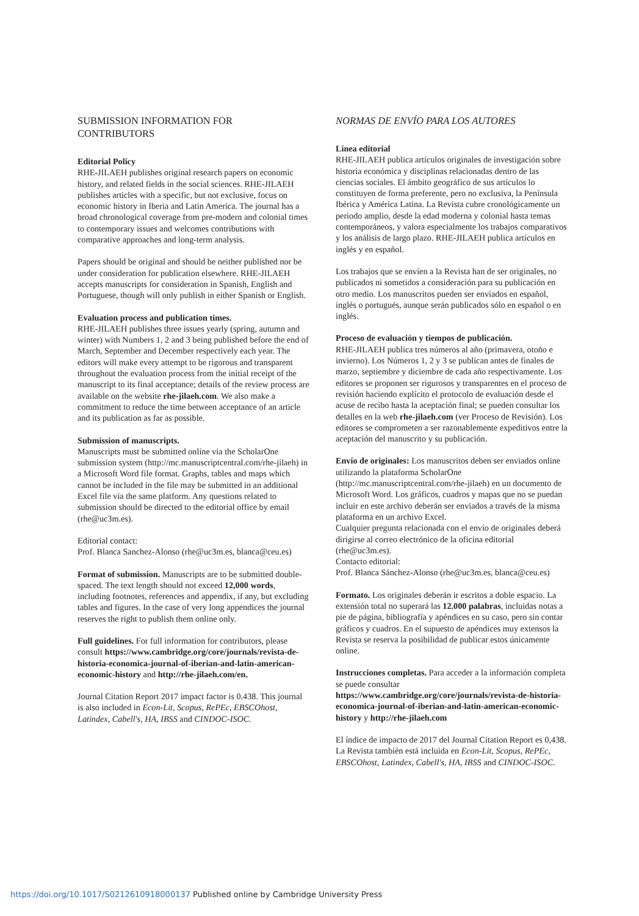SUBMISSION INFORMATION FOR CONTRIBUTORS
Editorial Policy
RHE-JILAEH publishes original research papers on economic history, and related fields in the social sciences. RHE-JILAEH publishes articles with a specific, but not exclusive, focus on economic history in Iberia and Latin America. The journal has a broad chronological coverage from pre-modern and colonial times to contemporary issues and welcomes contributions with comparative approaches and long-term analysis.
Papers should be original and should be neither published nor be under consideration for publication elsewhere. RHE-JILAEH accepts manuscripts for consideration in Spanish, English and Portuguese, though will only publish in either Spanish or English.
Evaluation process and publication times.
RHE-JILAEH publishes three issues yearly (spring, autumn and winter) with Numbers 1, 2 and 3 being published before the end of March, September and December respectively each year. The editors will make every attempt to be rigorous and transparent throughout the evaluation process from the initial receipt of the manuscript to its final acceptance; details of the review process are available on the website rhe-jilaeh.com. We also make a commitment to reduce the time between acceptance of an article and its publication as far as possible.
Submission of manuscripts.
Manuscripts must be submitted online via the ScholarOne submission system (http://mc.manuscriptcentral.com/rhe-jilaeh) in a Microsoft Word file format. Graphs, tables and maps which cannot be included in the file may be submitted in an additional Excel file via the same platform. Any questions related to submission should be directed to the editorial office by email (rhe@uc3m.es).
Editorial contact:
Prof. Blanca Sanchez-Alonso (rhe@uc3m.es, blanca@ceu.es)
Format of submission. Manuscripts are to be submitted double-spaced. The text length should not exceed 12,000 words, including footnotes, references and appendix, if any, but excluding tables and figures. In the case of very long appendices the journal reserves the right to publish them online only.
Full guidelines. For full information for contributors, please consult https://www.cambridge.org/core/journals/revista-de-historia-economica-journal-of-iberian-and-latin-american-economic-history and http://rhe-jilaeh.com/en.
Journal Citation Report 2017 impact factor is 0.438. This journal is also included in Econ-Lit, Scopus, RePEc, EBSCOhost, Latindex, Cabell's, HA, IBSS and CINDOC-ISOC.
NORMAS DE ENVÍO PARA LOS AUTORES
Línea editorial
RHE-JILAEH publica artículos originales de investigación sobre historia económica y disciplinas relacionadas dentro de las ciencias sociales. El ámbito geográfico de sus artículos lo constituyen de forma preferente, pero no exclusiva, la Península Ibérica y América Latina. La Revista cubre cronológicamente un periodo amplio, desde la edad moderna y colonial hasta temas contemporáneos, y valora especialmente los trabajos comparativos y los análisis de largo plazo. RHE-JILAEH publica artículos en inglés y en español.
Los trabajos que se envíen a la Revista han de ser originales, no publicados ni sometidos a consideración para su publicación en otro medio. Los manuscritos pueden ser enviados en español, inglés o portugués, aunque serán publicados sólo en español o en inglés.
Proceso de evaluación y tiempos de publicación.
RHE-JILAEH publica tres números al año (primavera, otoño e invierno). Los Números 1, 2 y 3 se publican antes de finales de marzo, septiembre y diciembre de cada año respectivamente. Los editores se proponen ser rigurosos y transparentes en el proceso de revisión haciendo explícito el protocolo de evaluación desde el acuse de recibo hasta la aceptación final; se pueden consultar los detalles en la web rhe-jilaeh.com (ver Proceso de Revisión). Los editores se comprometen a ser razonablemente expeditivos entre la aceptación del manuscrito y su publicación.
Envío de originales: Los manuscritos deben ser enviados online utilizando la plataforma ScholarOne (http://mc.manuscriptcentral.com/rhe-jilaeh) en un documento de Microsoft Word. Los gráficos, cuadros y mapas que no se puedan incluir en este archivo deberán ser enviados a través de la misma plataforma en un archivo Excel.
Cualquier pregunta relacionada con el envío de originales deberá dirigirse al correo electrónico de la oficina editorial (rhe@uc3m.es).
Contacto editorial:
Prof. Blanca Sánchez-Alonso (rhe@uc3m.es, blanca@ceu.es)
Formato. Los originales deberán ir escritos a doble espacio. La extensión total no superará las 12.000 palabras, incluidas notas a pie de página, bibliografía y apéndices en su caso, pero sin contar gráficos y cuadros. En el supuesto de apéndices muy extensos la Revista se reserva la posibilidad de publicar estos únicamente online.
Instrucciones completas. Para acceder a la información completa se puede consultar https://www.cambridge.org/core/journals/revista-de-historia-economica-journal-of-iberian-and-latin-american-economic-history y http://rhe-jilaeh.com
El índice de impacto de 2017 del Journal Citation Report es 0,438. La Revista también está incluida en Econ-Lit, Scopus, RePEc, EBSCOhost, Latindex, Cabell's, HA, IBSS and CINDOC-ISOC.
https://doi.org/10.1017/S0212610918000137 Published online by Cambridge University Press